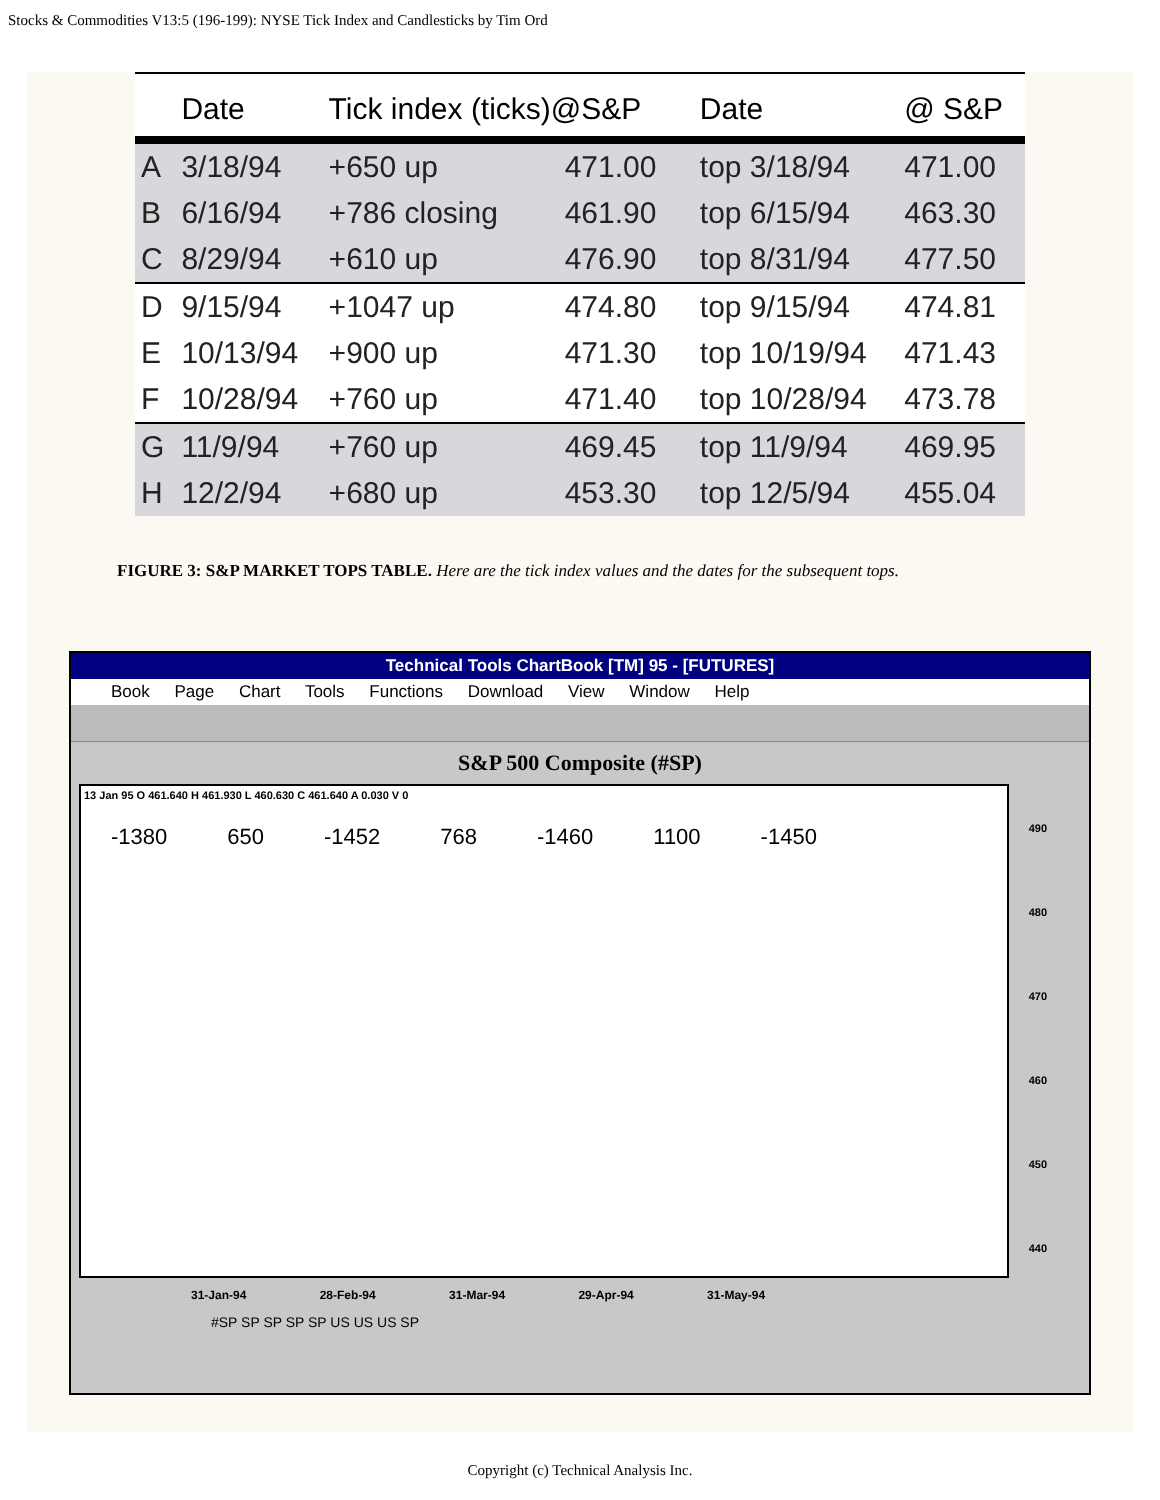Stocks & Commodities V13:5 (196-199): NYSE Tick Index and Candlesticks by Tim Ord
| | Date | Tick index (ticks)@S&P | | Date | @ S&P |
| --- | --- | --- | --- | --- | --- |
| A | 3/18/94 | +650 up | 471.00 | top 3/18/94 | 471.00 |
| B | 6/16/94 | +786 closing | 461.90 | top 6/15/94 | 463.30 |
| C | 8/29/94 | +610 up | 476.90 | top 8/31/94 | 477.50 |
| D | 9/15/94 | +1047 up | 474.80 | top 9/15/94 | 474.81 |
| E | 10/13/94 | +900 up | 471.30 | top 10/19/94 | 471.43 |
| F | 10/28/94 | +760 up | 471.40 | top 10/28/94 | 473.78 |
| G | 11/9/94 | +760 up | 469.45 | top 11/9/94 | 469.95 |
| H | 12/2/94 | +680 up | 453.30 | top 12/5/94 | 455.04 |
FIGURE 3: S&P MARKET TOPS TABLE. Here are the tick index values and the dates for the subsequent tops.
Technical Tools ChartBook [TM] 95 - [FUTURES]
Book Page Chart Tools Functions Download View Window Help
S&P 500 Composite (#SP)
13 Jan 95 O 461.640 H 461.930 L 460.630 C 461.640 A 0.030 V 0
-1380 650 -1452 768 -1460 1100 -1450
490
480
470
460
450
440
31-Jan-94 28-Feb-94 31-Mar-94 29-Apr-94 31-May-94
#SP SP SP SP SP US US US SP
Copyright (c) Technical Analysis Inc.